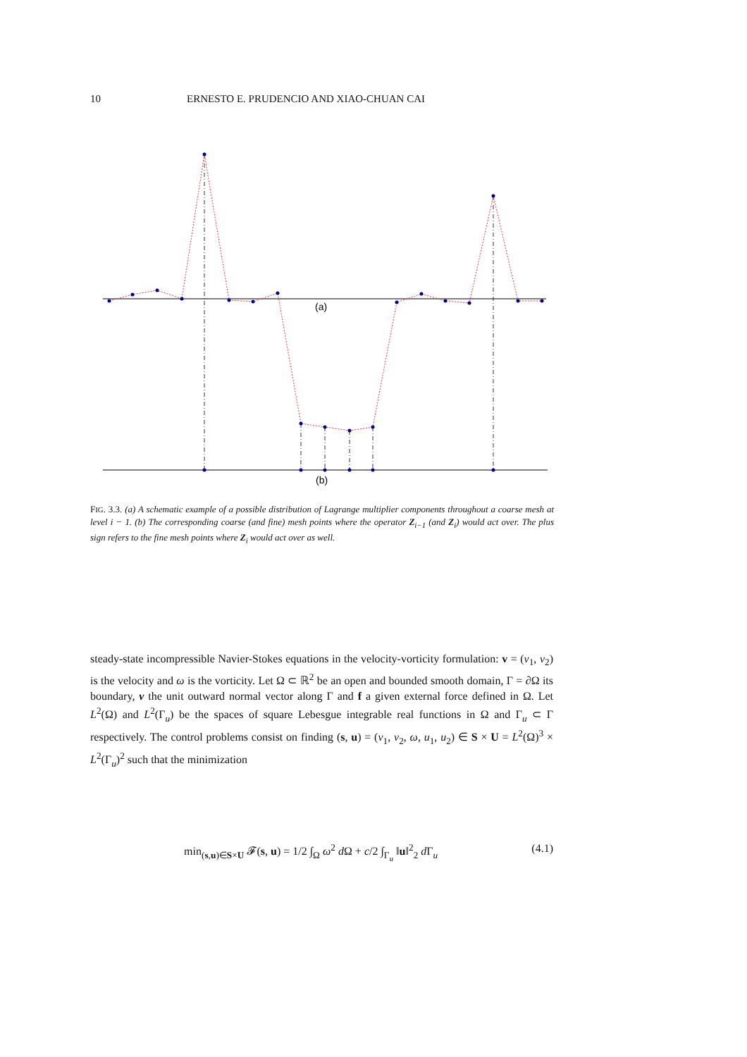10 ERNESTO E. PRUDENCIO AND XIAO-CHUAN CAI
(a)
(b)
FIG. 3.3. (a) A schematic example of a possible distribution of Lagrange multiplier components throughout a coarse mesh at level i − 1. (b) The corresponding coarse (and fine) mesh points where the operator Z<sub>i−1</sub> (and Z<sub>i</sub>) would act over. The plus sign refers to the fine mesh points where Z<sub>i</sub> would act over as well.
steady-state incompressible Navier-Stokes equations in the velocity-vorticity formulation: v = (v<sub>1</sub>, v<sub>2</sub>) is the velocity and ω is the vorticity. Let Ω ⊂ ℝ<sup>2</sup> be an open and bounded smooth domain, Γ = ∂Ω its boundary, ν the unit outward normal vector along Γ and f a given external force defined in Ω. Let L<sup>2</sup>(Ω) and L<sup>2</sup>(Γ<sub>u</sub>) be the spaces of square Lebesgue integrable real functions in Ω and Γ<sub>u</sub> ⊂ Γ respectively. The control problems consist on finding (s, u) = (v<sub>1</sub>, v<sub>2</sub>, ω, u<sub>1</sub>, u<sub>2</sub>) ∈ S × U = L<sup>2</sup>(Ω)<sup>3</sup> × L<sup>2</sup>(Γ<sub>u</sub>)<sup>2</sup> such that the minimization
min<sub>(s,u)∈S×U</sub> 𝓕(s, u) = 1/2 ∫<sub>Ω</sub> ω<sup>2</sup> d Ω + c/2 ∫<sub>Γ<sub>u</sub></sub> ‖u‖<sup>2</sup><sub>2</sub> d Γ<sub>u</sub> (4.1)